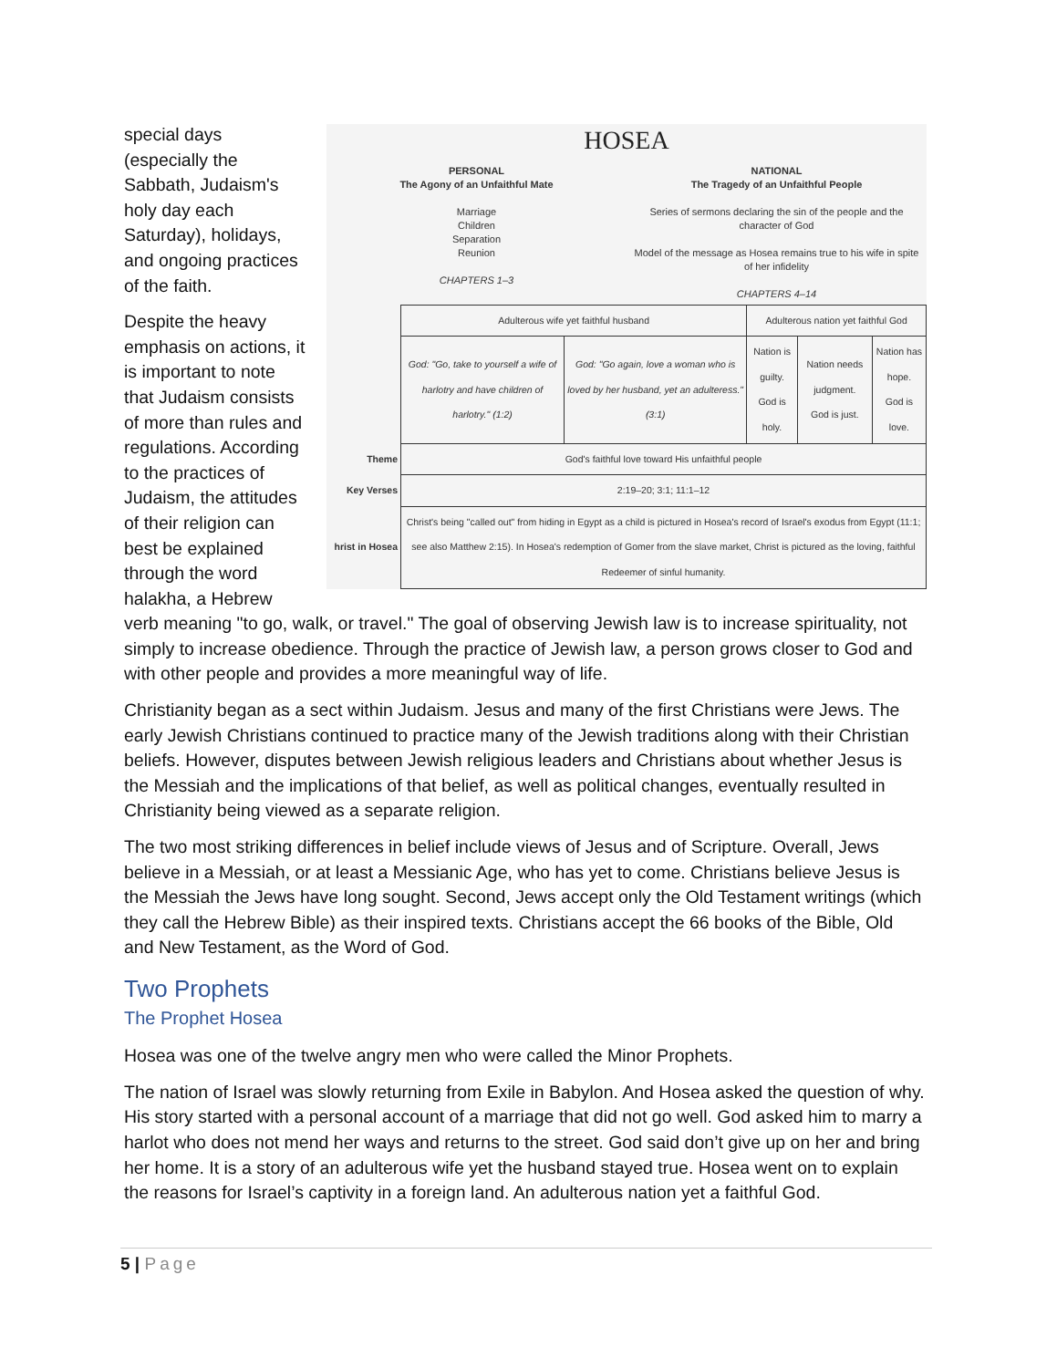HOSEA
PERSONAL
The Agony of an Unfaithful Mate
Marriage
Children
Separation
Reunion
CHAPTERS 1–3
NATIONAL
The Tragedy of an Unfaithful People
Series of sermons declaring the sin of the people and the character of God
Model of the message as Hosea remains true to his wife in spite of her infidelity
CHAPTERS 4–14
| | Adulterous wife yet faithful husband | | Adulterous nation yet faithful God | | |
| | God: "Go, take to yourself a wife of harlotry and have children of harlotry." (1:2) | God: "Go again, love a woman who is loved by her husband, yet an adulteress." (3:1) | Nation is guilty. God is holy. | Nation needs judgment. God is just. | Nation has hope. God is love. |
| Theme | God's faithful love toward His unfaithful people | | | | |
| Key Verses | 2:19–20; 3:1; 11:1–12 | | | | |
| hrist in Hosea | Christ's being "called out" from hiding in Egypt as a child is pictured in Hosea's record of Israel's exodus from Egypt (11:1; see also Matthew 2:15). In Hosea's redemption of Gomer from the slave market, Christ is pictured as the loving, faithful Redeemer of sinful humanity. | | | | |
special days (especially the Sabbath, Judaism's holy day each Saturday), holidays, and ongoing practices of the faith.
Despite the heavy emphasis on actions, it is important to note that Judaism consists of more than rules and regulations. According to the practices of Judaism, the attitudes of their religion can best be explained through the word halakha, a Hebrew verb meaning "to go, walk, or travel." The goal of observing Jewish law is to increase spirituality, not simply to increase obedience. Through the practice of Jewish law, a person grows closer to God and with other people and provides a more meaningful way of life.
Christianity began as a sect within Judaism. Jesus and many of the first Christians were Jews. The early Jewish Christians continued to practice many of the Jewish traditions along with their Christian beliefs. However, disputes between Jewish religious leaders and Christians about whether Jesus is the Messiah and the implications of that belief, as well as political changes, eventually resulted in Christianity being viewed as a separate religion.
The two most striking differences in belief include views of Jesus and of Scripture. Overall, Jews believe in a Messiah, or at least a Messianic Age, who has yet to come. Christians believe Jesus is the Messiah the Jews have long sought. Second, Jews accept only the Old Testament writings (which they call the Hebrew Bible) as their inspired texts. Christians accept the 66 books of the Bible, Old and New Testament, as the Word of God.
Two Prophets
The Prophet Hosea
Hosea was one of the twelve angry men who were called the Minor Prophets.
The nation of Israel was slowly returning from Exile in Babylon. And Hosea asked the question of why. His story started with a personal account of a marriage that did not go well. God asked him to marry a harlot who does not mend her ways and returns to the street. God said don’t give up on her and bring her home. It is a story of an adulterous wife yet the husband stayed true. Hosea went on to explain the reasons for Israel’s captivity in a foreign land. An adulterous nation yet a faithful God.
5 | Page